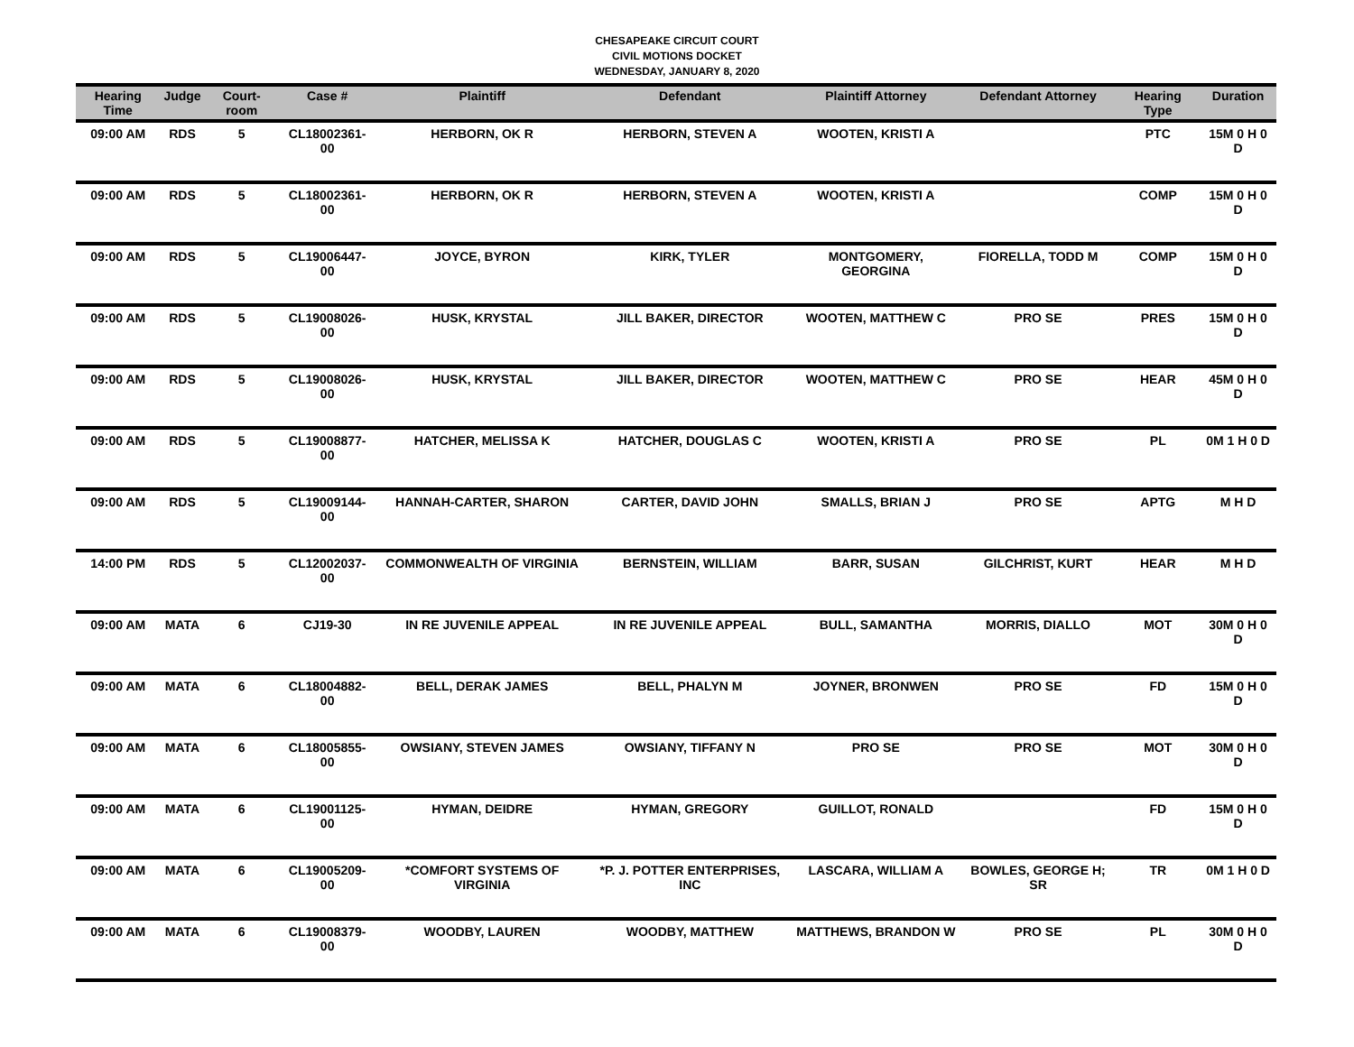CHESAPEAKE CIRCUIT COURT
CIVIL MOTIONS DOCKET
WEDNESDAY, JANUARY 8, 2020
| Hearing Time | Judge | Court-room | Case # | Plaintiff | Defendant | Plaintiff Attorney | Defendant Attorney | Hearing Type | Duration |
| --- | --- | --- | --- | --- | --- | --- | --- | --- | --- |
| 09:00 AM | RDS | 5 | CL18002361-00 | HERBORN, OK R | HERBORN, STEVEN A | WOOTEN, KRISTI A | | PTC | 15M 0 H 0 D |
| 09:00 AM | RDS | 5 | CL18002361-00 | HERBORN, OK R | HERBORN, STEVEN A | WOOTEN, KRISTI A | | COMP | 15M 0 H 0 D |
| 09:00 AM | RDS | 5 | CL19006447-00 | JOYCE, BYRON | KIRK, TYLER | MONTGOMERY, GEORGINA | FIORELLA, TODD M | COMP | 15M 0 H 0 D |
| 09:00 AM | RDS | 5 | CL19008026-00 | HUSK, KRYSTAL | JILL BAKER, DIRECTOR | WOOTEN, MATTHEW C | PRO SE | PRES | 15M 0 H 0 D |
| 09:00 AM | RDS | 5 | CL19008026-00 | HUSK, KRYSTAL | JILL BAKER, DIRECTOR | WOOTEN, MATTHEW C | PRO SE | HEAR | 45M 0 H 0 D |
| 09:00 AM | RDS | 5 | CL19008877-00 | HATCHER, MELISSA K | HATCHER, DOUGLAS C | WOOTEN, KRISTI A | PRO SE | PL | 0M 1 H 0 D |
| 09:00 AM | RDS | 5 | CL19009144-00 | HANNAH-CARTER, SHARON | CARTER, DAVID JOHN | SMALLS, BRIAN J | PRO SE | APTG | M H D |
| 14:00 PM | RDS | 5 | CL12002037-00 | COMMONWEALTH OF VIRGINIA | BERNSTEIN, WILLIAM | BARR, SUSAN | GILCHRIST, KURT | HEAR | M H D |
| 09:00 AM | MATA | 6 | CJ19-30 | IN RE JUVENILE APPEAL | IN RE JUVENILE APPEAL | BULL, SAMANTHA | MORRIS, DIALLO | MOT | 30M 0 H 0 D |
| 09:00 AM | MATA | 6 | CL18004882-00 | BELL, DERAK JAMES | BELL, PHALYN M | JOYNER, BRONWEN | PRO SE | FD | 15M 0 H 0 D |
| 09:00 AM | MATA | 6 | CL18005855-00 | OWSIANY, STEVEN JAMES | OWSIANY, TIFFANY N | PRO SE | PRO SE | MOT | 30M 0 H 0 D |
| 09:00 AM | MATA | 6 | CL19001125-00 | HYMAN, DEIDRE | HYMAN, GREGORY | GUILLOT, RONALD | | FD | 15M 0 H 0 D |
| 09:00 AM | MATA | 6 | CL19005209-00 | *COMFORT SYSTEMS OF VIRGINIA | *P. J. POTTER ENTERPRISES, INC | LASCARA, WILLIAM A | BOWLES, GEORGE H; SR | TR | 0M 1 H 0 D |
| 09:00 AM | MATA | 6 | CL19008379-00 | WOODBY, LAUREN | WOODBY, MATTHEW | MATTHEWS, BRANDON W | PRO SE | PL | 30M 0 H 0 D |